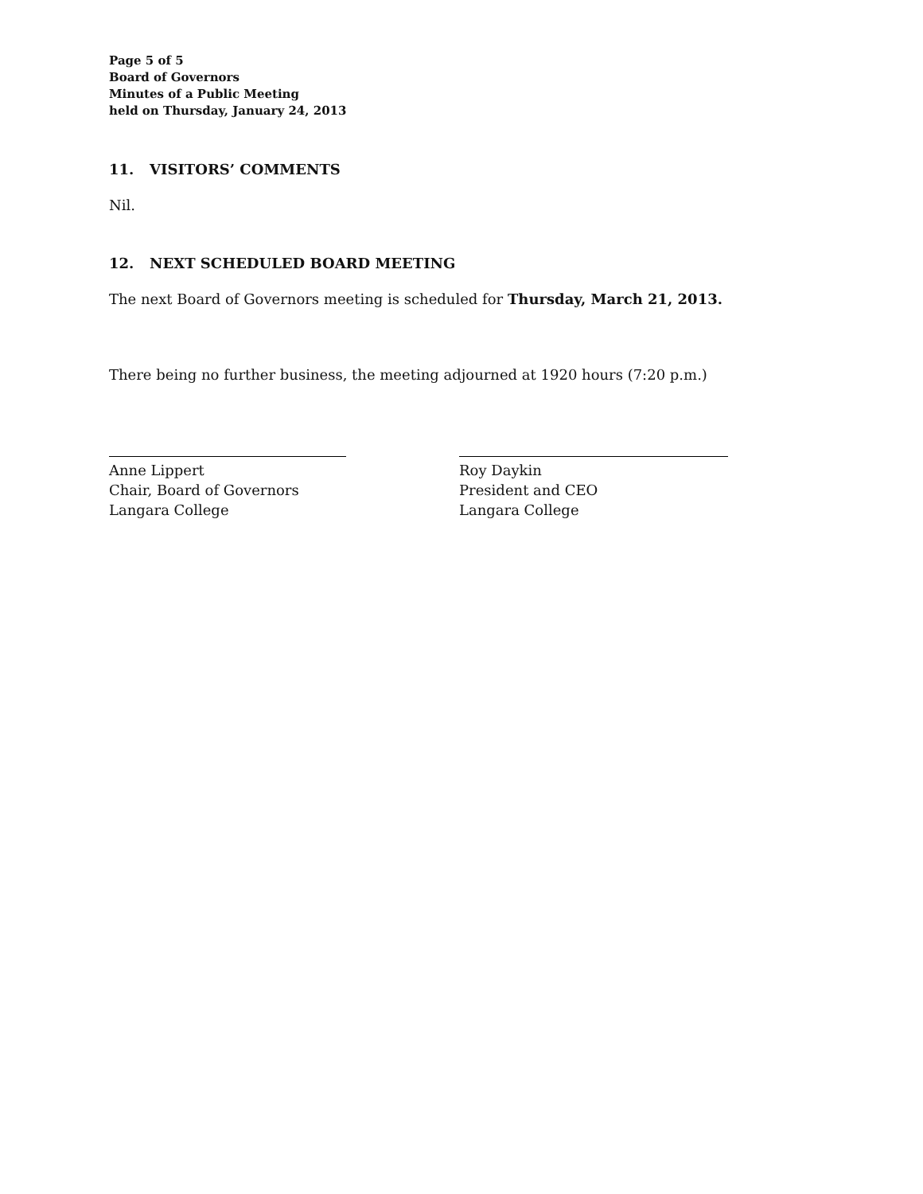Page 5 of 5
Board of Governors
Minutes of a Public Meeting
held on Thursday, January 24, 2013
11. VISITORS’ COMMENTS
Nil.
12. NEXT SCHEDULED BOARD MEETING
The next Board of Governors meeting is scheduled for Thursday, March 21, 2013.
There being no further business, the meeting adjourned at 1920 hours (7:20 p.m.)
Anne Lippert
Chair, Board of Governors
Langara College
Roy Daykin
President and CEO
Langara College